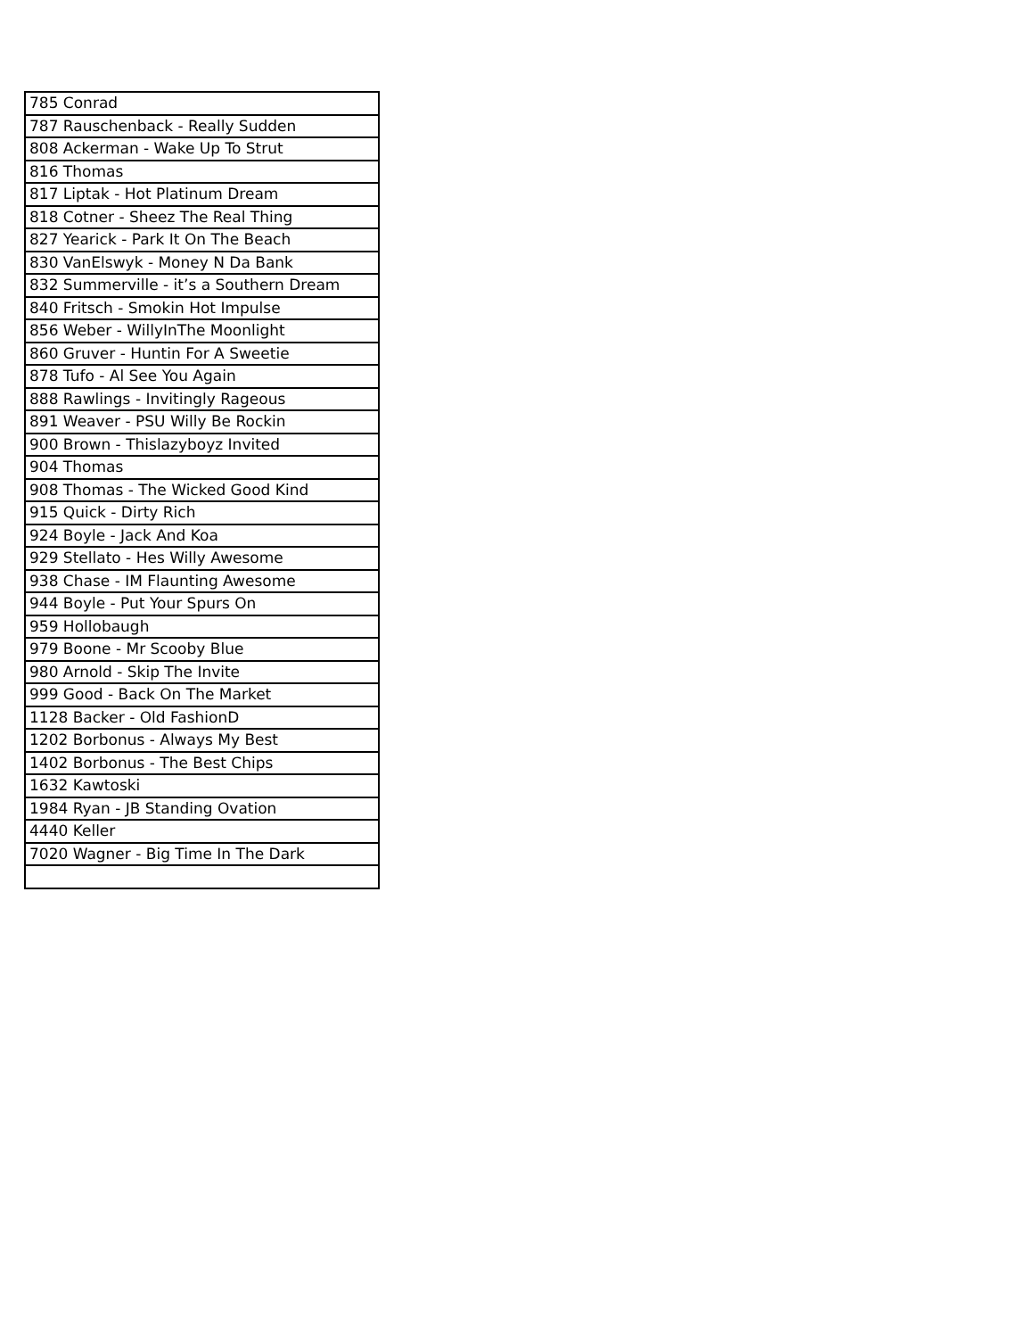| 785 Conrad |
| 787 Rauschenback - Really Sudden |
| 808 Ackerman - Wake Up To Strut |
| 816 Thomas |
| 817 Liptak - Hot Platinum Dream |
| 818 Cotner - Sheez The Real Thing |
| 827 Yearick - Park It On The Beach |
| 830 VanElswyk - Money N Da Bank |
| 832 Summerville - it’s a Southern Dream |
| 840 Fritsch - Smokin Hot Impulse |
| 856 Weber - WillyInThe Moonlight |
| 860 Gruver - Huntin For A Sweetie |
| 878 Tufo - Al See You Again |
| 888 Rawlings - Invitingly Rageous |
| 891 Weaver - PSU Willy Be Rockin |
| 900 Brown - Thislazyboyz Invited |
| 904 Thomas |
| 908 Thomas - The Wicked Good Kind |
| 915 Quick - Dirty Rich |
| 924 Boyle - Jack And Koa |
| 929 Stellato - Hes Willy Awesome |
| 938 Chase - IM Flaunting Awesome |
| 944 Boyle - Put Your Spurs On |
| 959 Hollobaugh |
| 979 Boone - Mr Scooby Blue |
| 980 Arnold - Skip The Invite |
| 999 Good - Back On The Market |
| 1128 Backer - Old FashionD |
| 1202 Borbonus - Always My Best |
| 1402 Borbonus - The Best Chips |
| 1632 Kawtoski |
| 1984 Ryan - JB Standing Ovation |
| 4440 Keller |
| 7020 Wagner - Big Time In The Dark |